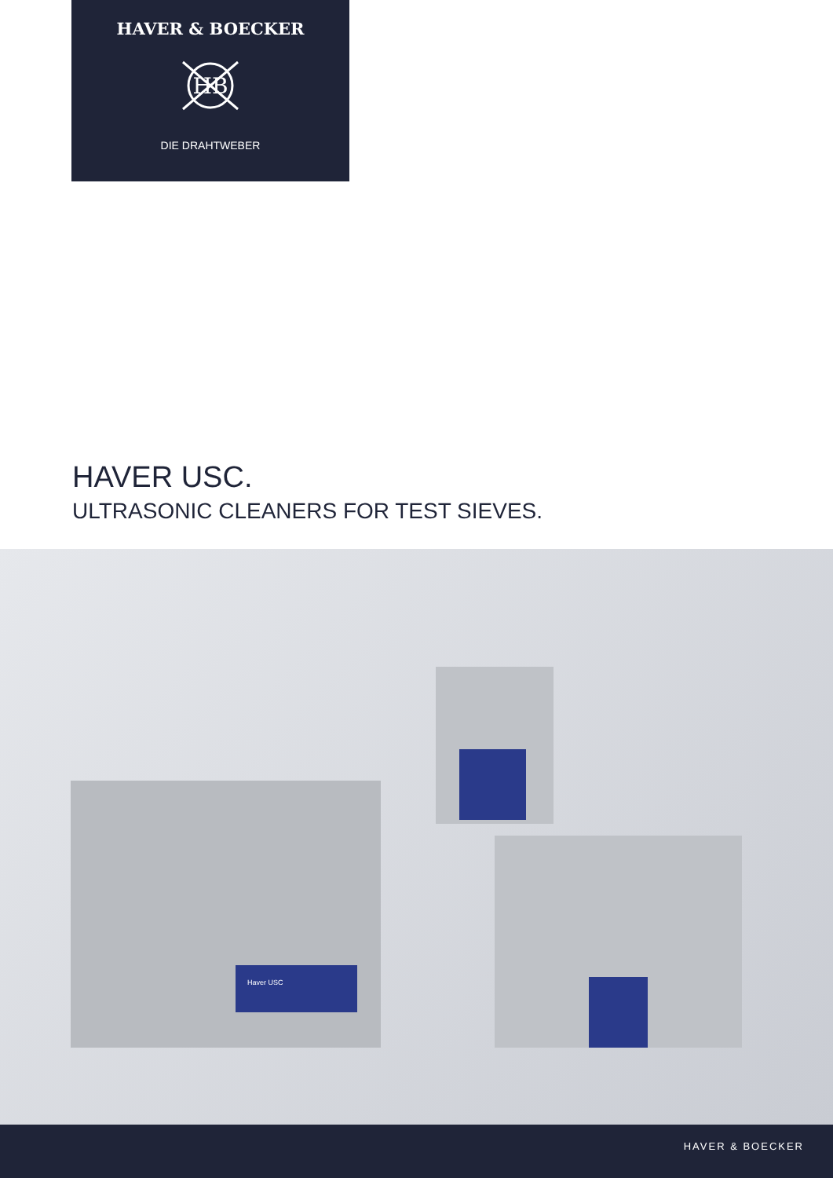HAVER & BOECKER
HB
DIE DRAHTWEBER
HAVER USC.
ULTRASONIC CLEANERS FOR TEST SIEVES.
Haver USC
HAVER & BOECKER